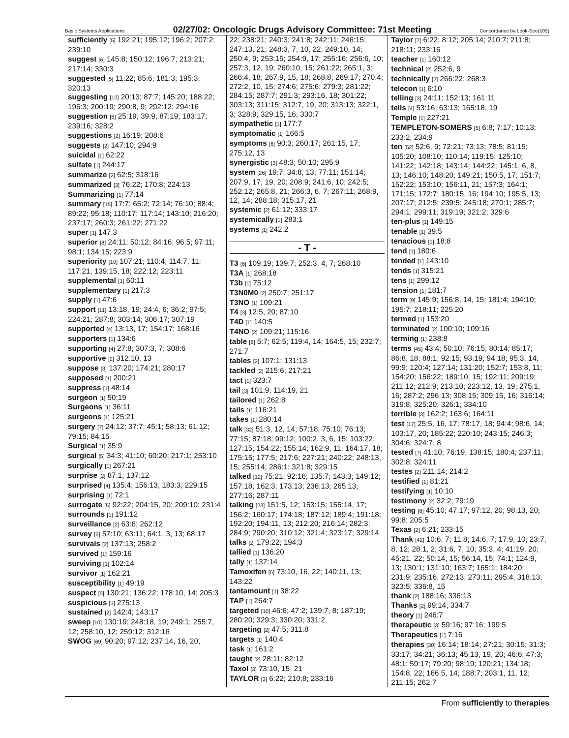Basic Systems Applications 02/27/02: Oncologic Drugs Advisory Committee: 71st Meeting Concordance by Look-See(109)
sufficiently [5] 192:21; 195:12; 196:2; 207:2; 239:10
suggest [6] 145:8; 150:12; 196:7; 213:21; 217:14; 330:3
suggested [5] 11:22; 85:6; 181:3; 195:3; 320:13
suggesting [10] 20:13; 87:7; 145:20; 188:22; 196:3; 200:19; 290:8, 9; 292:12; 294:16
suggestion [6] 25:19; 39:9; 87:19; 183:17; 239:16; 328:2
suggestions [2] 16:19; 208:6
suggests [2] 147:10; 294:9
suicidal [1] 62:22
sulfate [1] 244:17
summarize [2] 62:5; 318:16
summarized [3] 76:22; 170:8; 224:13
Summarizing [1] 77:14
summary [15] 17:7; 65:2; 72:14; 76:10; 88:4; 89:22; 95:18; 110:17; 117:14; 143:10; 216:20; 237:17; 260:3; 261:22; 271:22
super [1] 147:3
superior [8] 24:11; 50:12; 84:16; 96:5; 97:11; 98:1; 134:15; 223:9
superiority [10] 107:21; 110:4; 114:7, 11; 117:21; 139:15, 18; 222:12; 223:11
supplemental [1] 60:11
supplementary [1] 217:3
supply [1] 47:6
support [11] 13:18, 19; 24:4, 6; 36:2; 97:5; 224:21; 287:8; 303:14; 306:17; 307:19
supported [4] 13:13, 17; 154:17; 168:16
supporters [1] 134:6
supporting [4] 27:8; 307:3, 7; 308:6
supportive [2] 312:10, 13
suppose [3] 137:20; 174:21; 280:17
supposed [1] 200:21
suppress [1] 48:14
surgeon [1] 50:19
Surgeons [1] 36:11
surgeons [1] 125:21
surgery [7] 24:12; 37:7; 45:1; 58:13; 61:12; 79:15; 84:15
Surgical [1] 35:9
surgical [5] 34:3; 41:10; 60:20; 217:1; 253:10
surgically [1] 267:21
surprise [2] 87:1; 137:12
surprised [4] 135:4; 156:13; 183:3; 229:15
surprising [1] 72:1
surrogate [5] 92:22; 204:15, 20; 209:10; 231:4
surrounds [1] 191:12
surveillance [2] 63:6; 262:12
survey [6] 57:10; 63:11; 64:1, 3, 13; 68:17
survivals [2] 137:13; 258:2
survived [1] 159:16
surviving [1] 102:14
survivor [1] 162:21
susceptibility [1] 49:19
suspect [5] 130:21; 136:22; 178:10, 14; 205:3
suspicious [1] 275:13
sustained [2] 142:4; 143:17
sweep [10] 130:19; 248:18, 19; 249:1; 255:7, 12; 258:10, 12; 259:12; 312:16
SWOG [69] 90:20; 97:12; 237:14, 16, 20,
22; 238:21; 240:3; 241:8; 242:11; 246:15; 247:13, 21; 248:3, 7, 10, 22; 249:10, 14; 250:4, 9; 253:15; 254:9, 17; 255:16; 256:6, 10; 257:3, 12, 19; 260:10, 15; 261:22; 265:1, 3; 266:4, 18; 267:9, 15, 18; 268:8; 269:17; 270:4; 272:2, 10, 15; 274:6; 275:6; 279:3; 281:22; 284:15; 287:7; 291:3; 293:16, 18; 301:22; 303:13; 311:15; 312:7, 19, 20; 313:13; 322:1, 3; 328:9; 329:15, 16; 330:7
sympathetic [1] 177:7
symptomatic [1] 166:5
symptoms [6] 90:3; 260:17; 261:15, 17; 275:12, 13
synergistic [3] 48:3; 50:10; 295:9
system [26] 19:7; 34:8, 13; 77:11; 151:14; 207:9, 17, 19, 20; 208:9; 241:6, 10; 242:5; 252:12; 265:8, 21; 266:3, 6, 7; 267:11; 268:9, 12, 14; 288:18; 315:17, 21
systemic [2] 61:12; 333:17
systemically [1] 283:1
systems [1] 242:2
- T -
T3 [6] 109:19; 139:7; 252:3, 4, 7; 268:10
T3A [1] 268:18
T3b [1] 75:12
T3N0M0 [2] 250:7; 251:17
T3NO [1] 109:21
T4 [3] 12:5, 20; 87:10
T4D [1] 140:5
T4NO [2] 109:21; 115:16
table [8] 5:7; 62:5; 119:4, 14; 164:5, 15; 232:7; 271:7
tables [2] 107:1; 131:13
tackled [2] 215:6; 217:21
tact [1] 323:7
tail [3] 101:9; 114:19, 21
tailored [1] 262:8
tails [1] 116:21
takes [1] 280:14
talk [32] 51:3, 12, 14; 57:18; 75:10; 76:13; 77:15; 87:18; 99:12; 100:2, 3, 6, 15; 103:22; 127:15; 154:22; 155:14; 162:9, 11; 164:17, 18; 175:15; 177:5; 217:6; 227:21; 240:22; 248:13, 15; 255:14; 286:1; 321:8; 329:15
talked [12] 75:21; 92:16; 135:7; 143:3; 149:12; 157:18; 162:3; 173:13; 236:13; 265:13; 277:16; 287:11
talking [23] 151:5, 12; 153:15; 155:14, 17; 156:2; 160:17; 174:18; 187:12; 189:4; 191:18; 192:20; 194:11, 13; 212:20; 216:14; 282:3; 284:9; 290:20; 310:12; 321:4; 323:17; 329:14
talks [2] 179:22; 194:3
tallied [1] 136:20
tally [1] 137:14
Tamoxifen [6] 73:10, 16, 22; 140:11, 13; 143:22
tantamount [1] 38:22
TAP [1] 264:7
targeted [10] 46:6; 47:2; 139:7, 8; 187:19; 280:20; 329:3; 330:20; 331:2
targeting [2] 47:5; 311:8
targets [1] 140:4
task [1] 161:2
taught [2] 28:11; 82:12
Taxol [3] 73:10, 15, 21
TAYLOR [3] 6:22; 210:8; 233:16
Taylor [7] 6:22; 8:12; 205:14; 210:7; 211:8; 218:11; 233:16
teacher [1] 160:12
technical [2] 252:6, 9
technically [2] 266:22; 268:3
telecon [1] 6:10
telling [3] 24:11; 152:13; 161:11
tells [4] 53:16; 63:13; 165:18, 19
Temple [1] 227:21
TEMPLETON-SOMERS [5] 6:8; 7:17; 10:13; 233:2; 234:9
ten [52] 52:6, 9; 72:21; 73:13; 78:5; 81:15; 105:20; 108:10; 110:14; 119:15; 125:10; 141:22; 142:18; 143:14; 144:22; 145:1, 6, 8, 13; 146:10; 148:20; 149:21; 150:5, 17; 151:7; 152:22; 153:10; 156:11, 21; 157:3; 164:1; 171:15; 172:7; 180:15, 16; 194:10; 195:5, 13; 207:17; 212:5; 239:5; 245:18; 270:1; 285:7; 294:1; 299:11; 319:19; 321:2; 329:6
ten-plus [1] 149:15
tenable [1] 39:5
tenacious [1] 18:8
tend [1] 180:6
tended [1] 143:10
tends [1] 315:21
tens [1] 299:12
tension [1] 181:7
term [9] 145:9; 156:8, 14, 15; 181:4; 194:10; 195:7; 218:11; 225:20
termed [1] 153:20
terminated [2] 100:10; 109:16
terming [1] 238:8
terms [45] 43:4; 50:10; 76:15; 80:14; 85:17; 86:8, 18; 88:1; 92:15; 93:19; 94:18; 95:3, 14; 99:9; 120:4; 127:14; 131:20; 152:7; 153:8, 11; 154:20; 156:22; 189:10, 15; 192:11; 209:19; 211:12; 212:9; 213:10; 223:12, 13, 19; 275:1, 16; 287:2; 296:13; 308:15; 309:15, 16; 316:14; 319:8; 325:20; 326:1; 334:10
terrible [3] 162:2; 163:6; 164:11
test [17] 25:5, 16, 17; 78:17, 18; 94:4; 98:6, 14; 103:17, 20; 185:22; 220:10; 243:15; 246:3; 304:6; 324:7, 8
tested [7] 41:10; 76:19; 138:15; 180:4; 237:11; 302:8; 324:11
testes [2] 211:14; 214:2
testified [1] 81:21
testifying [1] 10:10
testimony [2] 32:2; 79:19
testing [8] 45:10; 47:17; 97:12, 20; 98:13, 20; 99:8; 205:5
Texas [2] 6:21; 233:15
Thank [42] 10:6, 7; 11:8; 14:6, 7; 17:9, 10; 23:7, 8, 12; 28:1, 2; 31:6, 7, 10; 35:3, 4; 41:19, 20; 45:21, 22; 50:14, 15; 56:14, 15; 74:1; 124:9, 13; 130:1; 131:10; 163:7; 165:1; 184:20; 231:9; 235:16; 272:13; 273:11; 295:4; 318:13; 323:5; 336:8, 15
thank [2] 188:16; 336:13
Thanks [2] 99:14; 334:7
theory [1] 246:7
therapeutic [3] 59:16; 97:16; 199:5
Therapeutics [1] 7:16
therapies [30] 16:14; 18:14; 27:21; 30:15; 31:3; 33:17; 34:21; 36:13; 45:13, 19, 20; 46:6; 47:3; 48:1; 59:17; 79:20; 98:19; 120:21; 134:18; 154:8, 22; 166:5, 14; 188:7; 203:1, 11, 12; 211:15; 262:7
From sufficiently to therapies